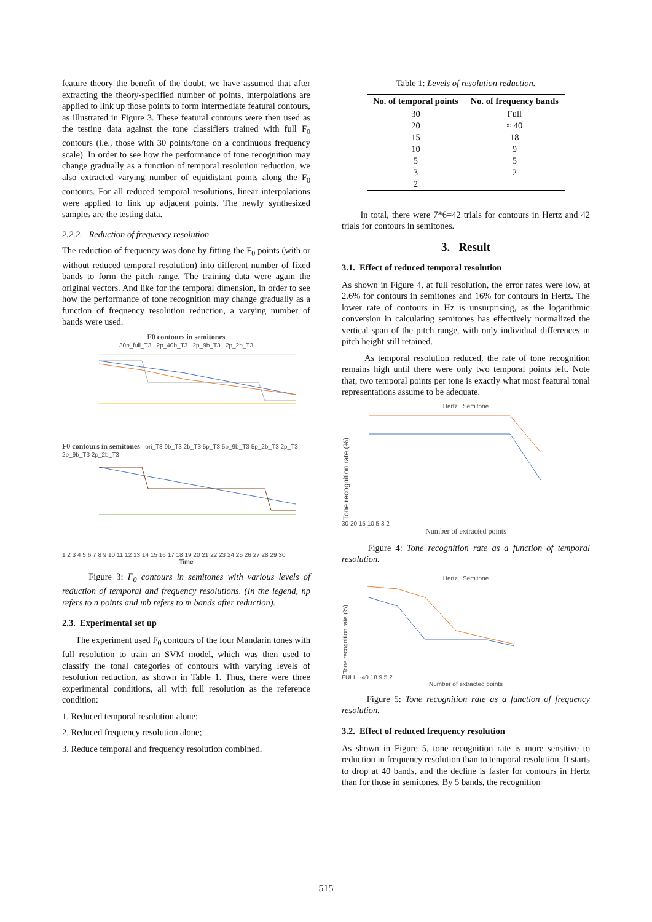feature theory the benefit of the doubt, we have assumed that after extracting the theory-specified number of points, interpolations are applied to link up those points to form intermediate featural contours, as illustrated in Figure 3. These featural contours were then used as the testing data against the tone classifiers trained with full F<sub>0</sub> contours (i.e., those with 30 points/tone on a continuous frequency scale). In order to see how the performance of tone recognition may change gradually as a function of temporal resolution reduction, we also extracted varying number of equidistant points along the F<sub>0</sub> contours. For all reduced temporal resolutions, linear interpolations were applied to link up adjacent points. The newly synthesized samples are the testing data.
2.2.2. Reduction of frequency resolution
The reduction of frequency was done by fitting the F<sub>0</sub> points (with or without reduced temporal resolution) into different number of fixed bands to form the pitch range. The training data were again the original vectors. And like for the temporal dimension, in order to see how the performance of tone recognition may change gradually as a function of frequency resolution reduction, a varying number of bands were used.
F0 contours in semitones
30p_full_T3 2p_40b_T3 2p_9b_T3 2p_2b_T3
F0 contours in semitones ori_T3 9b_T3 2b_T3 5p_T3 5p_9b_T3 5p_2b_T3 2p_T3 2p_9b_T3 2p_2b_T3
1 2 3 4 5 6 7 8 9 10 11 12 13 14 15 16 17 18 19 20 21 22 23 24 25 26 27 28 29 30
Time
Figure 3: F<sub>0</sub> contours in semitones with various levels of reduction of temporal and frequency resolutions. (In the legend, np refers to n points and mb refers to m bands after reduction).
2.3. Experimental set up
The experiment used F<sub>0</sub> contours of the four Mandarin tones with full resolution to train an SVM model, which was then used to classify the tonal categories of contours with varying levels of resolution reduction, as shown in Table 1. Thus, there were three experimental conditions, all with full resolution as the reference condition:
1. Reduced temporal resolution alone;
2. Reduced frequency resolution alone;
3. Reduce temporal and frequency resolution combined.
Table 1: Levels of resolution reduction.
| No. of temporal points | No. of frequency bands |
| --- | --- |
| 30 | Full |
| 20 | ≈ 40 |
| 15 | 18 |
| 10 | 9 |
| 5 | 5 |
| 3 | 2 |
| 2 | |
In total, there were 7*6=42 trials for contours in Hertz and 42 trials for contours in semitones.
3. Result
3.1. Effect of reduced temporal resolution
As shown in Figure 4, at full resolution, the error rates were low, at 2.6% for contours in semitones and 16% for contours in Hertz. The lower rate of contours in Hz is unsurprising, as the logarithmic conversion in calculating semitones has effectively normalized the vertical span of the pitch range, with only individual differences in pitch height still retained.
As temporal resolution reduced, the rate of tone recognition remains high until there were only two temporal points left. Note that, two temporal points per tone is exactly what most featural tonal representations assume to be adequate.
Hertz Semitone
Tone recognition rate (%)
30 20 15 10 5 3 2
Number of extracted points
Figure 4: Tone recognition rate as a function of temporal resolution.
Hertz Semitone
Tone recognition rate (%)
FULL ~40 18 9 5 2
Number of extracted points
Figure 5: Tone recognition rate as a function of frequency resolution.
3.2. Effect of reduced frequency resolution
As shown in Figure 5, tone recognition rate is more sensitive to reduction in frequency resolution than to temporal resolution. It starts to drop at 40 bands, and the decline is faster for contours in Hertz than for those in semitones. By 5 bands, the recognition
515